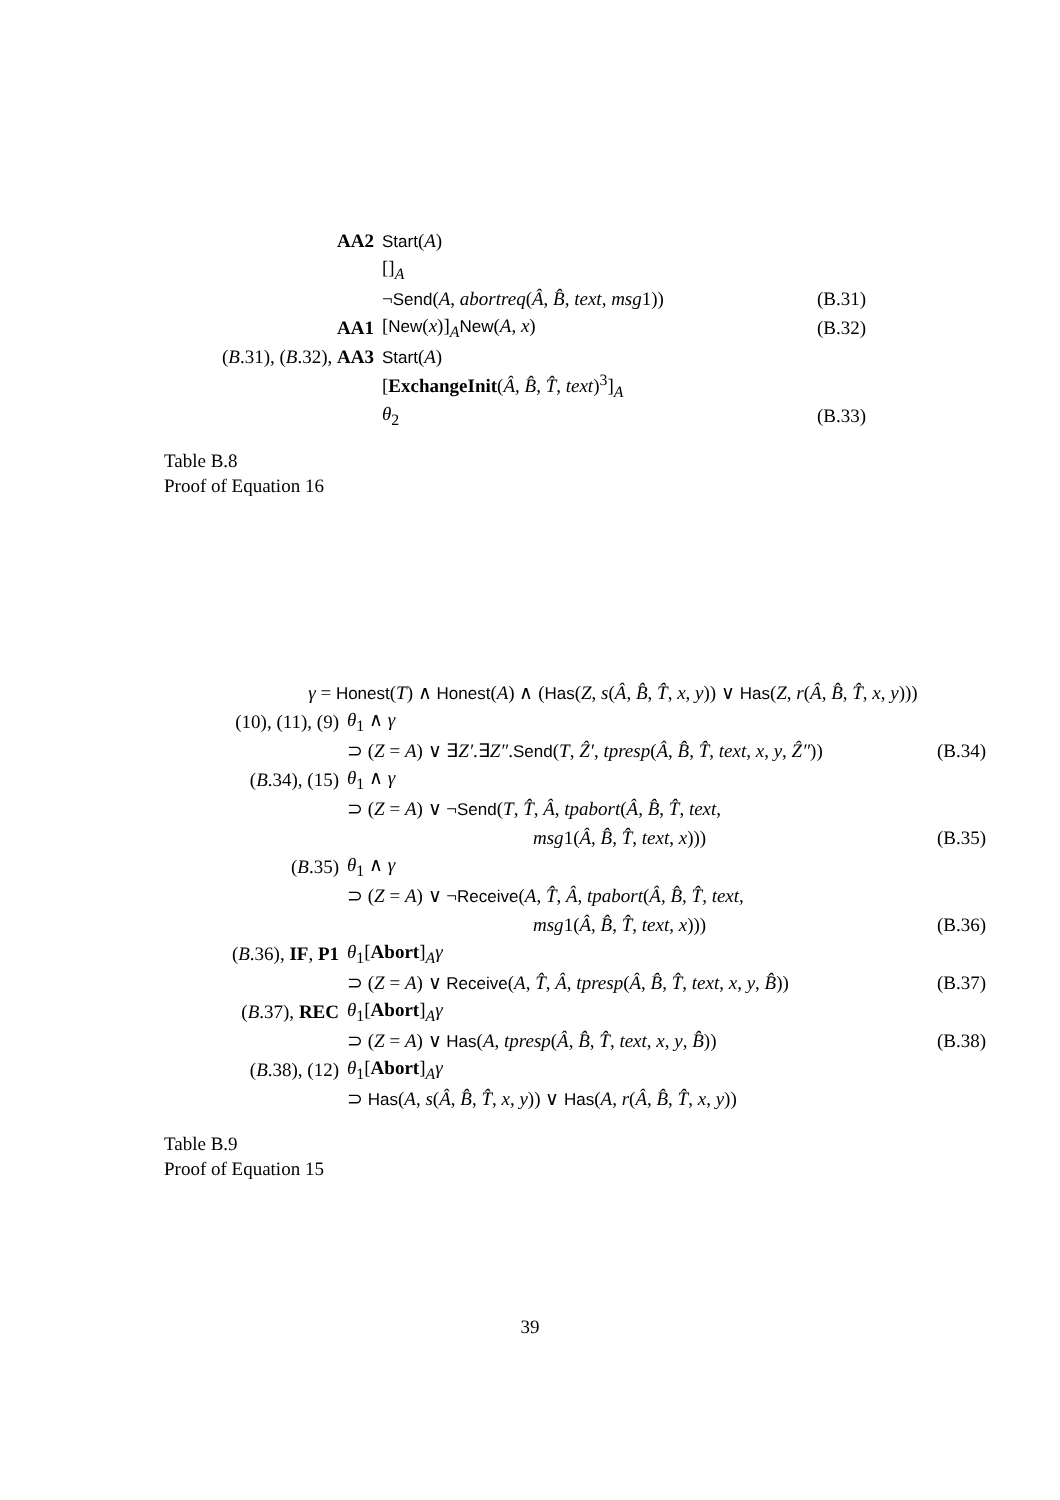| AA2 | Start ( A ) | |
| | []<sub>A</sub> | |
| | ¬ Send ( A , abortreq ( Â , B̂ , text , msg 1)) | (B.31) |
| AA1 | [ New ( x )]<sub>A</sub> New ( A , x ) | (B.32) |
| ( B .31), ( B .32), AA3 | Start ( A ) | |
| | [ ExchangeInit ( Â , B̂ , T̂ , text )<sup>3</sup>]<sub>A</sub> | |
| | θ<sub>2</sub> | (B.33) |
Table B.8
Proof of Equation 16
| γ = Honest ( T ) ∧ Honest ( A ) ∧ ( Has ( Z , s ( Â , B̂ , T̂ , x , y )) ∨ Has ( Z , r ( Â , B̂ , T̂ , x , y ))) | | |
| (10), (11), (9) | θ<sub>1</sub> ∧ γ | |
| | ⊃ ( Z = A ) ∨ ∃ Z′ .∃ Z″ . Send ( T , Ẑ′ , tpresp ( Â , B̂ , T̂ , text , x , y , Ẑ″ )) | (B.34) |
| ( B .34), (15) | θ<sub>1</sub> ∧ γ | |
| | ⊃ ( Z = A ) ∨ ¬ Send ( T , T̂ , Â , tpabort ( Â , B̂ , T̂ , text , | |
| | msg 1( Â , B̂ , T̂ , text , x ))) | (B.35) |
| ( B .35) | θ<sub>1</sub> ∧ γ | |
| | ⊃ ( Z = A ) ∨ ¬ Receive ( A , T̂ , Â , tpabort ( Â , B̂ , T̂ , text , | |
| | msg 1( Â , B̂ , T̂ , text , x ))) | (B.36) |
| ( B .36), IF , P1 | θ<sub>1</sub>[ Abort ]<sub>A</sub> γ | |
| | ⊃ ( Z = A ) ∨ Receive ( A , T̂ , Â , tpresp ( Â , B̂ , T̂ , text , x , y , B̂ )) | (B.37) |
| ( B .37), REC | θ<sub>1</sub>[ Abort ]<sub>A</sub> γ | |
| | ⊃ ( Z = A ) ∨ Has ( A , tpresp ( Â , B̂ , T̂ , text , x , y , B̂ )) | (B.38) |
| ( B .38), (12) | θ<sub>1</sub>[ Abort ]<sub>A</sub> γ | |
| | ⊃ Has ( A , s ( Â , B̂ , T̂ , x , y )) ∨ Has ( A , r ( Â , B̂ , T̂ , x , y )) | |
Table B.9
Proof of Equation 15
39